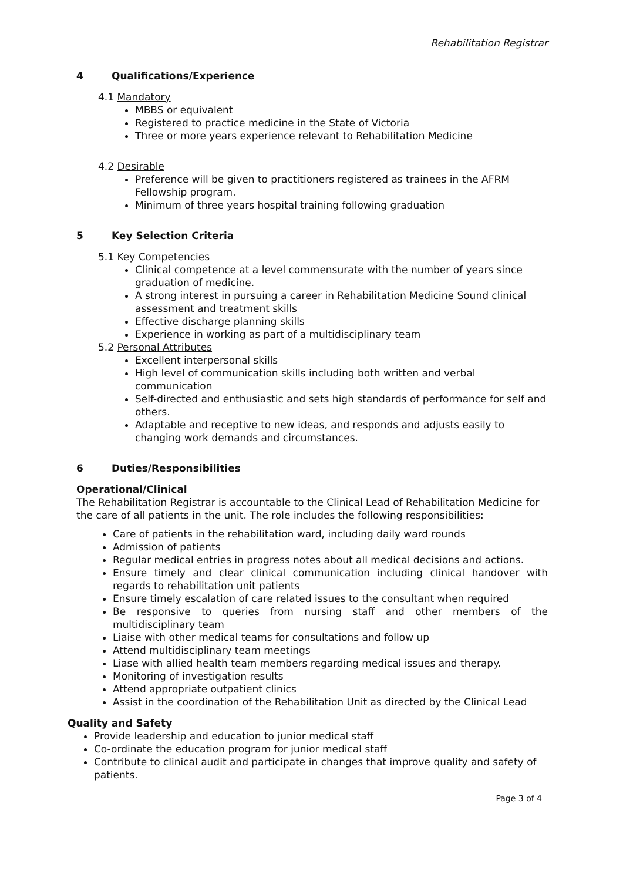Rehabilitation Registrar
4 Qualifications/Experience
4.1 Mandatory
MBBS or equivalent
Registered to practice medicine in the State of Victoria
Three or more years experience relevant to Rehabilitation Medicine
4.2 Desirable
Preference will be given to practitioners registered as trainees in the AFRM Fellowship program.
Minimum of three years hospital training following graduation
5 Key Selection Criteria
5.1 Key Competencies
Clinical competence at a level commensurate with the number of years since graduation of medicine.
A strong interest in pursuing a career in Rehabilitation Medicine Sound clinical assessment and treatment skills
Effective discharge planning skills
Experience in working as part of a multidisciplinary team
5.2 Personal Attributes
Excellent interpersonal skills
High level of communication skills including both written and verbal communication
Self-directed and enthusiastic and sets high standards of performance for self and others.
Adaptable and receptive to new ideas, and responds and adjusts easily to changing work demands and circumstances.
6 Duties/Responsibilities
Operational/Clinical
The Rehabilitation Registrar is accountable to the Clinical Lead of Rehabilitation Medicine for the care of all patients in the unit. The role includes the following responsibilities:
Care of patients in the rehabilitation ward, including daily ward rounds
Admission of patients
Regular medical entries in progress notes about all medical decisions and actions.
Ensure timely and clear clinical communication including clinical handover with regards to rehabilitation unit patients
Ensure timely escalation of care related issues to the consultant when required
Be responsive to queries from nursing staff and other members of the multidisciplinary team
Liaise with other medical teams for consultations and follow up
Attend multidisciplinary team meetings
Liase with allied health team members regarding medical issues and therapy.
Monitoring of investigation results
Attend appropriate outpatient clinics
Assist in the coordination of the Rehabilitation Unit as directed by the Clinical Lead
Quality and Safety
Provide leadership and education to junior medical staff
Co-ordinate the education program for junior medical staff
Contribute to clinical audit and participate in changes that improve quality and safety of patients.
Page 3 of 4